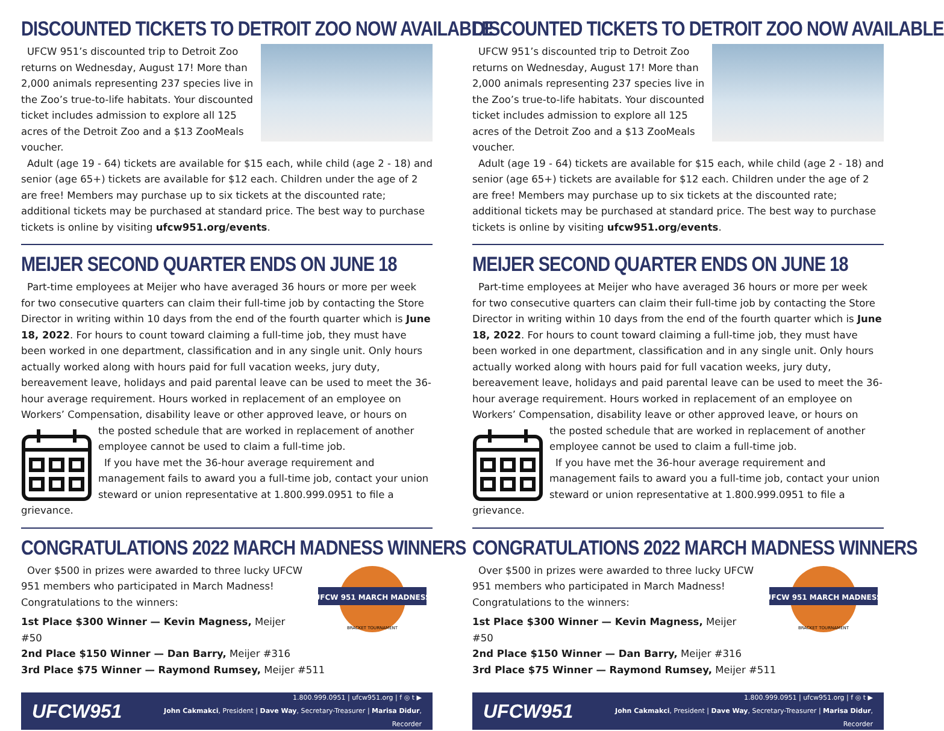DISCOUNTED TICKETS TO DETROIT ZOO NOW AVAILABLE
UFCW 951’s discounted trip to Detroit Zoo returns on Wednesday, August 17! More than 2,000 animals representing 237 species live in the Zoo’s true-to-life habitats. Your discounted ticket includes admission to explore all 125 acres of the Detroit Zoo and a $13 ZooMeals voucher.
Adult (age 19 - 64) tickets are available for $15 each, while child (age 2 - 18) and senior (age 65+) tickets are available for $12 each. Children under the age of 2 are free! Members may purchase up to six tickets at the discounted rate; additional tickets may be purchased at standard price. The best way to purchase tickets is online by visiting ufcw951.org/events.
MEIJER SECOND QUARTER ENDS ON JUNE 18
Part-time employees at Meijer who have averaged 36 hours or more per week for two consecutive quarters can claim their full-time job by contacting the Store Director in writing within 10 days from the end of the fourth quarter which is June 18, 2022. For hours to count toward claiming a full-time job, they must have been worked in one department, classification and in any single unit. Only hours actually worked along with hours paid for full vacation weeks, jury duty, bereavement leave, holidays and paid parental leave can be used to meet the 36-hour average requirement. Hours worked in replacement of an employee on Workers’ Compensation, disability leave or other approved leave, or hours on
the posted schedule that are worked in replacement of another employee cannot be used to claim a full-time job.
If you have met the 36-hour average requirement and management fails to award you a full-time job, contact your union steward or union representative at 1.800.999.0951 to file a grievance.
CONGRATULATIONS 2022 MARCH MADNESS WINNERS
UFCW 951 MARCH MADNESS
BRACKET TOURNAMENT
Over $500 in prizes were awarded to three lucky UFCW 951 members who participated in March Madness! Congratulations to the winners:
1st Place $300 Winner — Kevin Magness, Meijer #50
2nd Place $150 Winner — Dan Barry, Meijer #316
3rd Place $75 Winner — Raymond Rumsey, Meijer #511
UFCW951
1.800.999.0951 | ufcw951.org | f ◎ t ▶
John Cakmakci, President | Dave Way, Secretary-Treasurer | Marisa Didur, Recorder
DISCOUNTED TICKETS TO DETROIT ZOO NOW AVAILABLE
UFCW 951’s discounted trip to Detroit Zoo returns on Wednesday, August 17! More than 2,000 animals representing 237 species live in the Zoo’s true-to-life habitats. Your discounted ticket includes admission to explore all 125 acres of the Detroit Zoo and a $13 ZooMeals voucher.
Adult (age 19 - 64) tickets are available for $15 each, while child (age 2 - 18) and senior (age 65+) tickets are available for $12 each. Children under the age of 2 are free! Members may purchase up to six tickets at the discounted rate; additional tickets may be purchased at standard price. The best way to purchase tickets is online by visiting ufcw951.org/events.
MEIJER SECOND QUARTER ENDS ON JUNE 18
Part-time employees at Meijer who have averaged 36 hours or more per week for two consecutive quarters can claim their full-time job by contacting the Store Director in writing within 10 days from the end of the fourth quarter which is June 18, 2022. For hours to count toward claiming a full-time job, they must have been worked in one department, classification and in any single unit. Only hours actually worked along with hours paid for full vacation weeks, jury duty, bereavement leave, holidays and paid parental leave can be used to meet the 36-hour average requirement. Hours worked in replacement of an employee on Workers’ Compensation, disability leave or other approved leave, or hours on
the posted schedule that are worked in replacement of another employee cannot be used to claim a full-time job.
If you have met the 36-hour average requirement and management fails to award you a full-time job, contact your union steward or union representative at 1.800.999.0951 to file a grievance.
CONGRATULATIONS 2022 MARCH MADNESS WINNERS
UFCW 951 MARCH MADNESS
BRACKET TOURNAMENT
Over $500 in prizes were awarded to three lucky UFCW 951 members who participated in March Madness! Congratulations to the winners:
1st Place $300 Winner — Kevin Magness, Meijer #50
2nd Place $150 Winner — Dan Barry, Meijer #316
3rd Place $75 Winner — Raymond Rumsey, Meijer #511
UFCW951
1.800.999.0951 | ufcw951.org | f ◎ t ▶
John Cakmakci, President | Dave Way, Secretary-Treasurer | Marisa Didur, Recorder